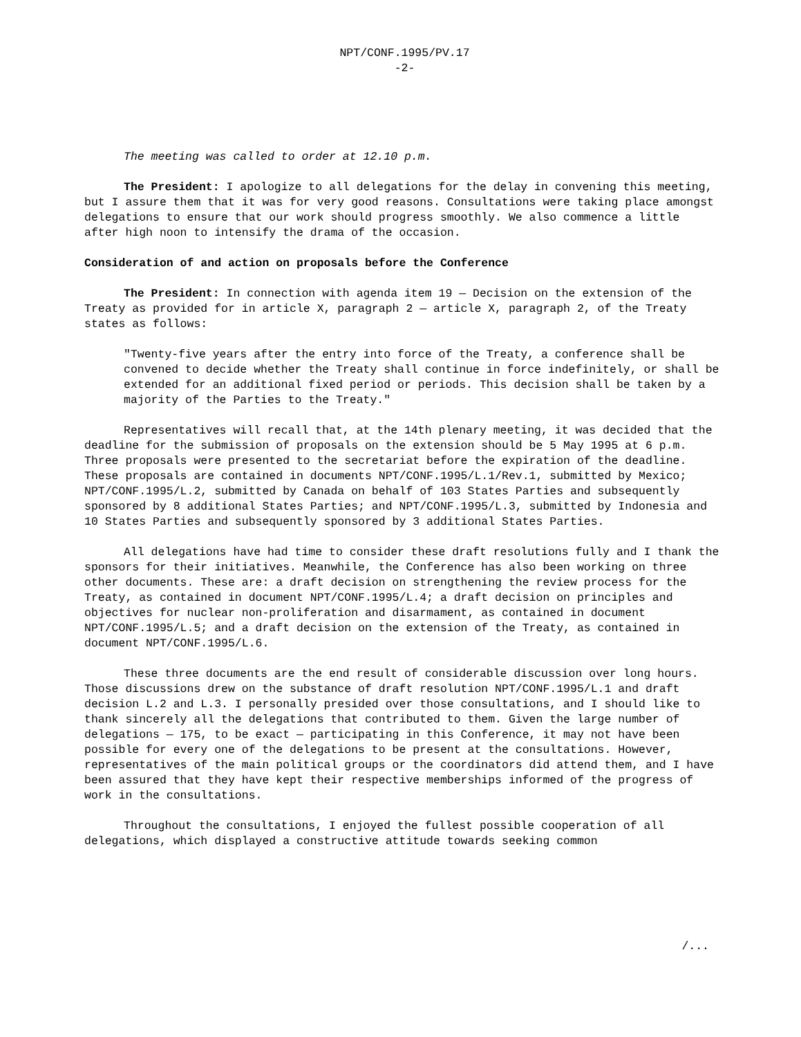NPT/CONF.1995/PV.17
-2-
The meeting was called to order at 12.10 p.m.
The President: I apologize to all delegations for the delay in convening this meeting, but I assure them that it was for very good reasons. Consultations were taking place amongst delegations to ensure that our work should progress smoothly. We also commence a little after high noon to intensify the drama of the occasion.
Consideration of and action on proposals before the Conference
The President: In connection with agenda item 19 — Decision on the extension of the Treaty as provided for in article X, paragraph 2 — article X, paragraph 2, of the Treaty states as follows:
"Twenty-five years after the entry into force of the Treaty, a conference shall be convened to decide whether the Treaty shall continue in force indefinitely, or shall be extended for an additional fixed period or periods. This decision shall be taken by a majority of the Parties to the Treaty."
Representatives will recall that, at the 14th plenary meeting, it was decided that the deadline for the submission of proposals on the extension should be 5 May 1995 at 6 p.m. Three proposals were presented to the secretariat before the expiration of the deadline. These proposals are contained in documents NPT/CONF.1995/L.1/Rev.1, submitted by Mexico; NPT/CONF.1995/L.2, submitted by Canada on behalf of 103 States Parties and subsequently sponsored by 8 additional States Parties; and NPT/CONF.1995/L.3, submitted by Indonesia and 10 States Parties and subsequently sponsored by 3 additional States Parties.
All delegations have had time to consider these draft resolutions fully and I thank the sponsors for their initiatives. Meanwhile, the Conference has also been working on three other documents. These are: a draft decision on strengthening the review process for the Treaty, as contained in document NPT/CONF.1995/L.4; a draft decision on principles and objectives for nuclear non-proliferation and disarmament, as contained in document NPT/CONF.1995/L.5; and a draft decision on the extension of the Treaty, as contained in document NPT/CONF.1995/L.6.
These three documents are the end result of considerable discussion over long hours. Those discussions drew on the substance of draft resolution NPT/CONF.1995/L.1 and draft decision L.2 and L.3. I personally presided over those consultations, and I should like to thank sincerely all the delegations that contributed to them. Given the large number of delegations — 175, to be exact — participating in this Conference, it may not have been possible for every one of the delegations to be present at the consultations. However, representatives of the main political groups or the coordinators did attend them, and I have been assured that they have kept their respective memberships informed of the progress of work in the consultations.
Throughout the consultations, I enjoyed the fullest possible cooperation of all delegations, which displayed a constructive attitude towards seeking common
/...